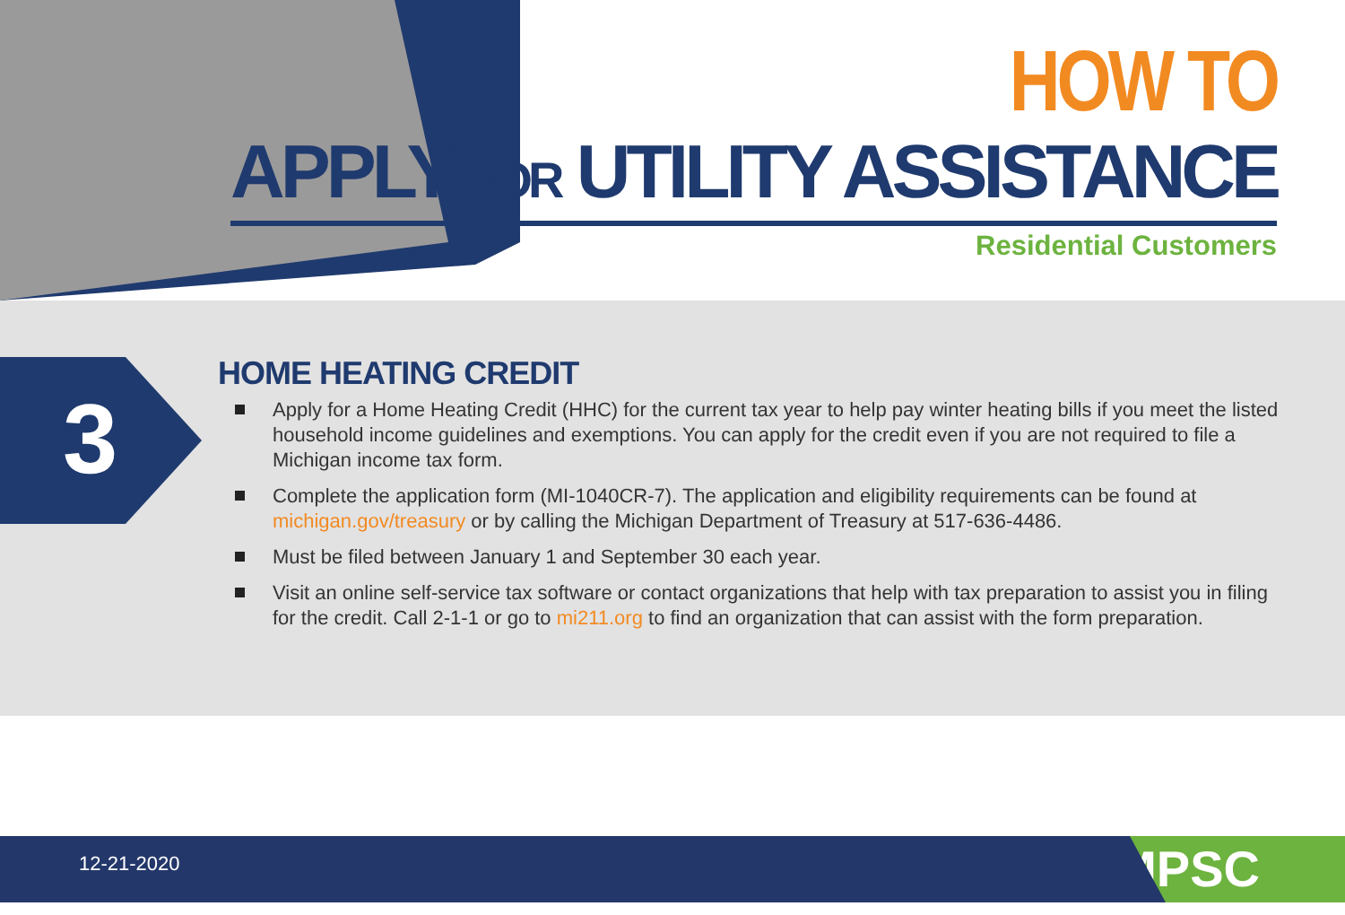HOW TO
APPLY FOR UTILITY ASSISTANCE
Residential Customers
3
HOME HEATING CREDIT
Apply for a Home Heating Credit (HHC) for the current tax year to help pay winter heating bills if you meet the listed household income guidelines and exemptions. You can apply for the credit even if you are not required to file a Michigan income tax form.
Complete the application form (MI-1040CR-7). The application and eligibility requirements can be found at michigan.gov/treasury or by calling the Michigan Department of Treasury at 517-636-4486.
Must be filed between January 1 and September 30 each year.
Visit an online self-service tax software or contact organizations that help with tax preparation to assist you in filing for the credit. Call 2-1-1 or go to mi211.org to find an organization that can assist with the form preparation.
12-21-2020 MPSC